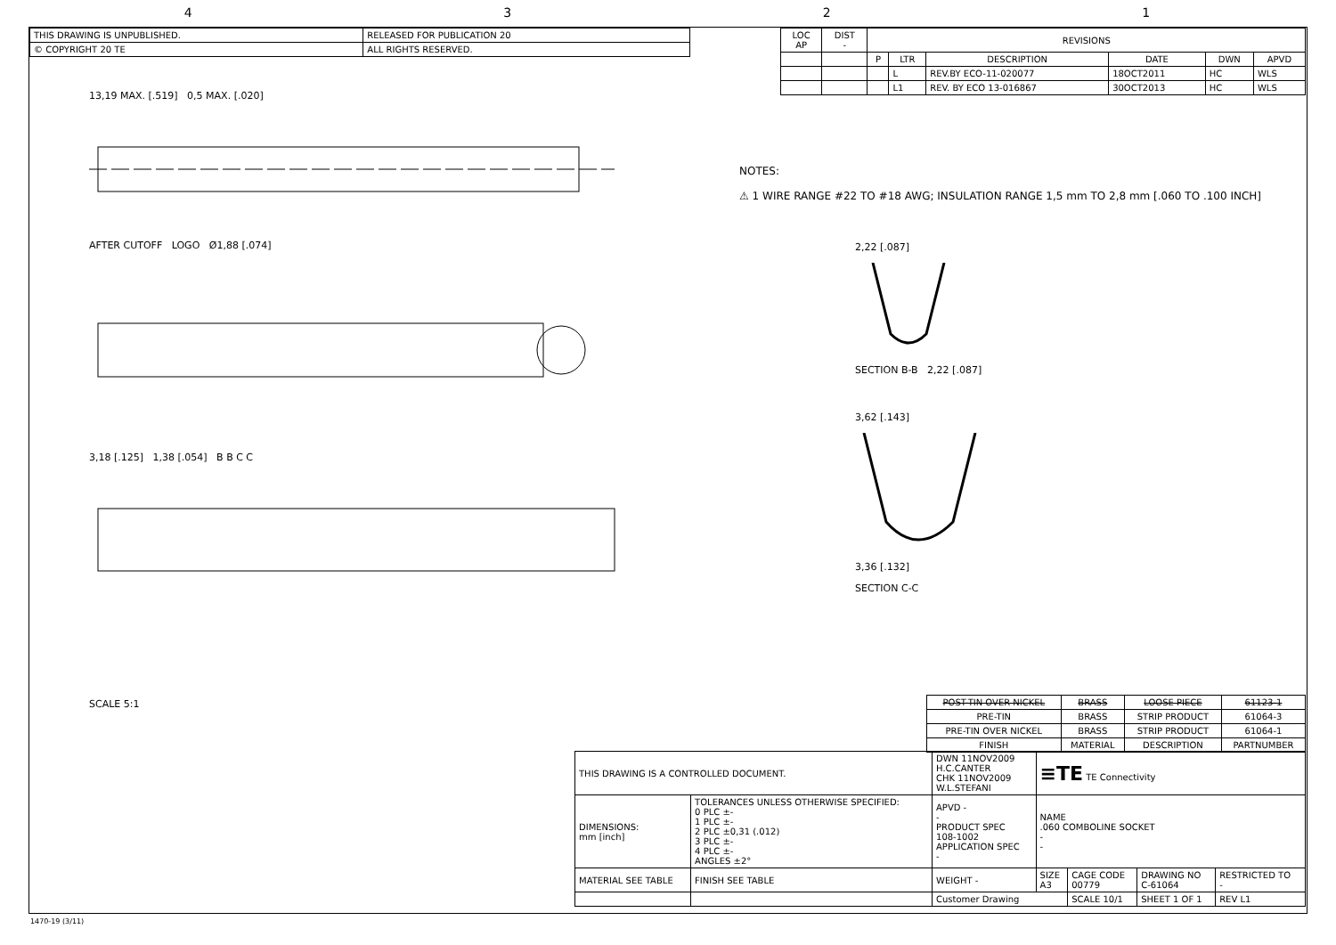4321
| THIS DRAWING IS UNPUBLISHED. | RELEASED FOR PUBLICATION 20 |
| © COPYRIGHT 20 TE | ALL RIGHTS RESERVED. |
| LOC AP | DIST - | REVISIONS | | | | | |
| --- | --- | --- | --- | --- | --- | --- | --- |
| | | P | LTR | DESCRIPTION | DATE | DWN | APVD |
| | | | L | REV.BY ECO-11-020077 | 18OCT2011 | HC | WLS |
| | | | L1 | REV. BY ECO 13-016867 | 30OCT2013 | HC | WLS |
NOTES:
⚠ 1 WIRE RANGE #22 TO #18 AWG; INSULATION RANGE 1,5 mm TO 2,8 mm [.060 TO .100 INCH]
13,19 MAX. [.519] 0,5 MAX. [.020]
AFTER CUTOFF LOGO Ø1,88 [.074]
3,18 [.125] 1,38 [.054] B B C C
SCALE 5:1
2,22 [.087]
SECTION B-B 2,22 [.087]
3,62 [.143]
3,36 [.132]
SECTION C-C
| POST-TIN OVER NICKEL | BRASS | LOOSE PIECE | 61123-1 |
| PRE-TIN | BRASS | STRIP PRODUCT | 61064-3 |
| PRE-TIN OVER NICKEL | BRASS | STRIP PRODUCT | 61064-1 |
| FINISH | MATERIAL | DESCRIPTION | PARTNUMBER |
| THIS DRAWING IS A CONTROLLED DOCUMENT. | | DWN 11NOV2009 H.C.CANTER CHK 11NOV2009 W.L.STEFANI | ≡TE TE Connectivity | | | |
| DIMENSIONS: mm [inch] | TOLERANCES UNLESS OTHERWISE SPECIFIED: 0 PLC ±- 1 PLC ±- 2 PLC ±0,31 (.012) 3 PLC ±- 4 PLC ±- ANGLES ±2° | APVD - - PRODUCT SPEC 108-1002 APPLICATION SPEC - | NAME .060 COMBOLINE SOCKET - - | | | |
| MATERIAL SEE TABLE | FINISH SEE TABLE | WEIGHT - | SIZE A3 | CAGE CODE 00779 | DRAWING NO C-61064 | RESTRICTED TO - |
| | | Customer Drawing | | SCALE 10/1 | SHEET 1 OF 1 | REV L1 |
1470-19 (3/11)